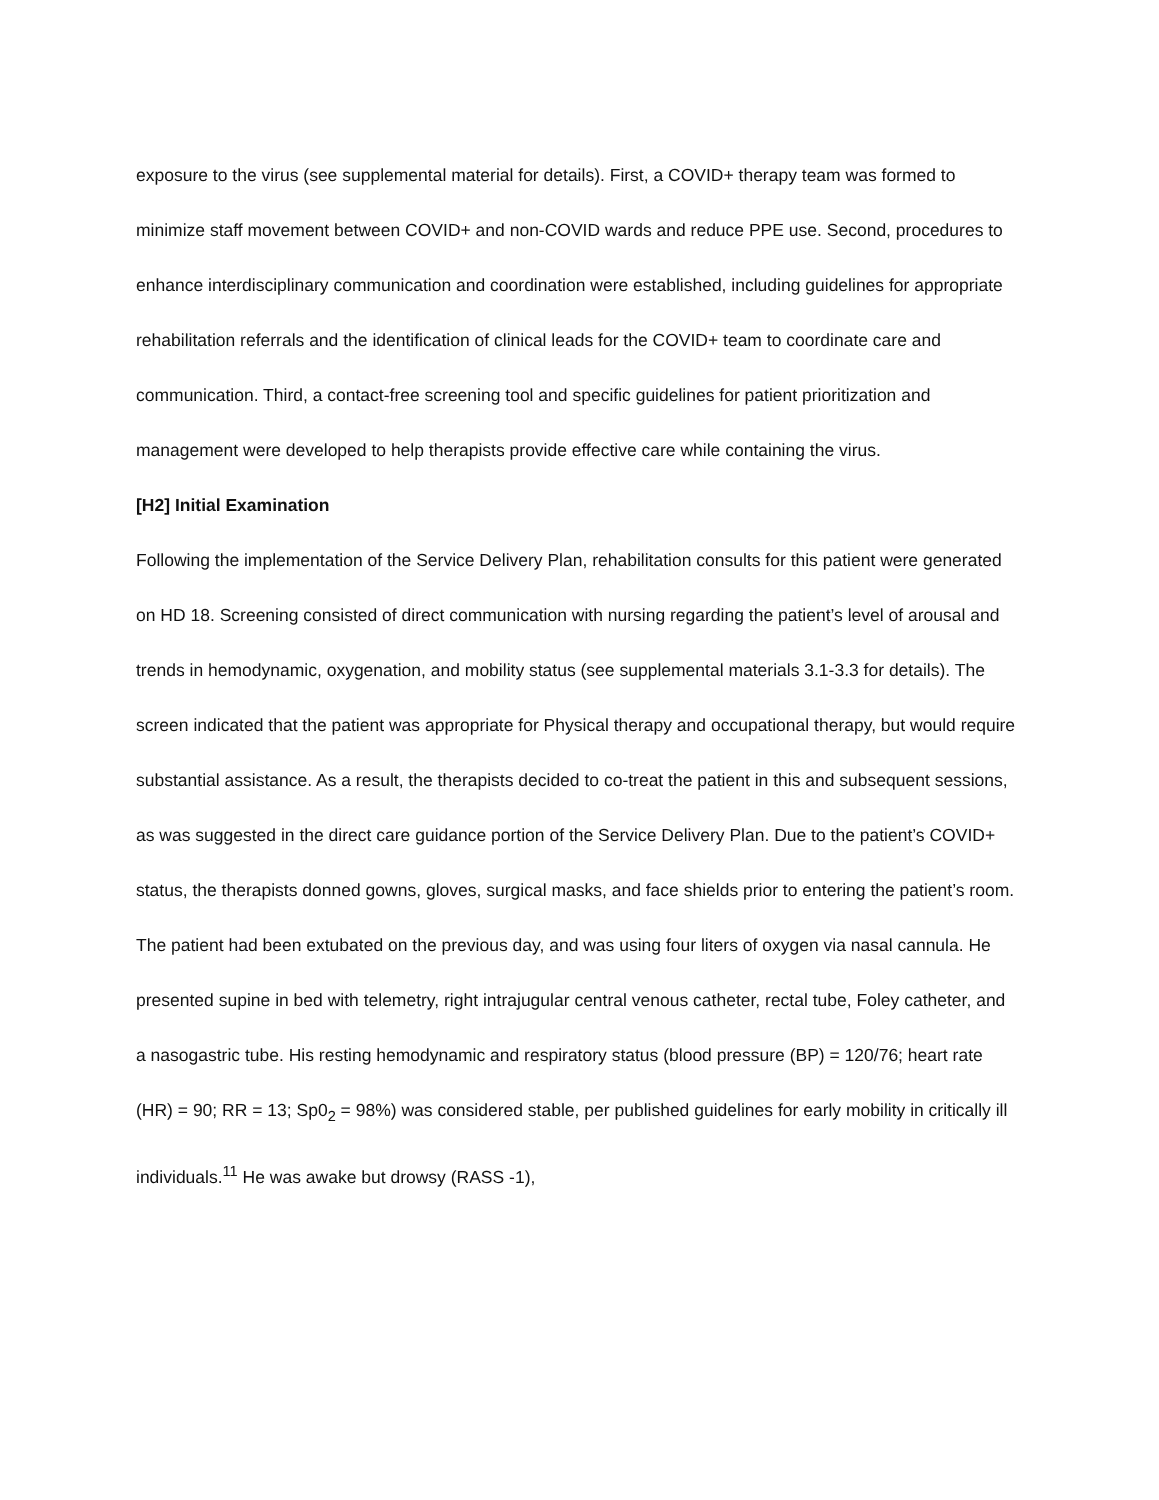exposure to the virus (see supplemental material for details). First, a COVID+ therapy team was formed to minimize staff movement between COVID+ and non-COVID wards and reduce PPE use. Second, procedures to enhance interdisciplinary communication and coordination were established, including guidelines for appropriate rehabilitation referrals and the identification of clinical leads for the COVID+ team to coordinate care and communication. Third, a contact-free screening tool and specific guidelines for patient prioritization and management were developed to help therapists provide effective care while containing the virus.
[H2] Initial Examination
Following the implementation of the Service Delivery Plan, rehabilitation consults for this patient were generated on HD 18. Screening consisted of direct communication with nursing regarding the patient’s level of arousal and trends in hemodynamic, oxygenation, and mobility status (see supplemental materials 3.1-3.3 for details). The screen indicated that the patient was appropriate for Physical therapy and occupational therapy, but would require substantial assistance. As a result, the therapists decided to co-treat the patient in this and subsequent sessions, as was suggested in the direct care guidance portion of the Service Delivery Plan. Due to the patient’s COVID+ status, the therapists donned gowns, gloves, surgical masks, and face shields prior to entering the patient’s room. The patient had been extubated on the previous day, and was using four liters of oxygen via nasal cannula. He presented supine in bed with telemetry, right intrajugular central venous catheter, rectal tube, Foley catheter, and a nasogastric tube. His resting hemodynamic and respiratory status (blood pressure (BP) = 120/76; heart rate (HR) = 90; RR = 13; Sp0<sub>2</sub> = 98%) was considered stable, per published guidelines for early mobility in critically ill individuals.<sup>11</sup> He was awake but drowsy (RASS -1),